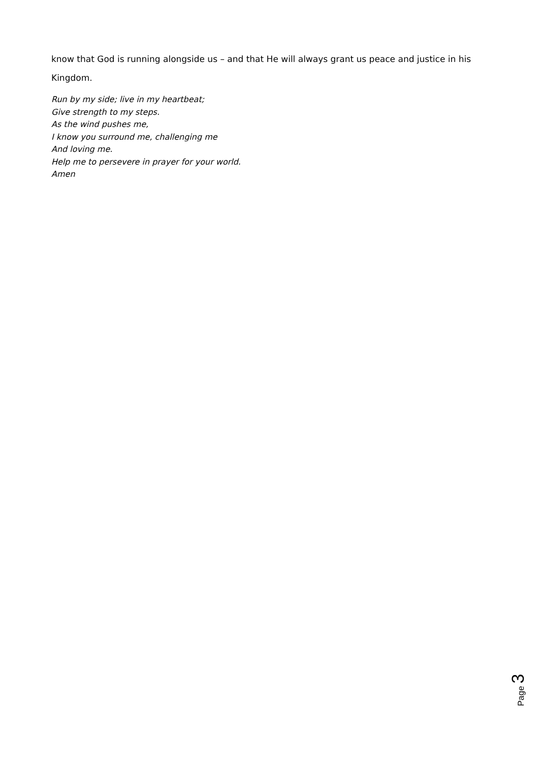know that God is running alongside us – and that He will always grant us peace and justice in his Kingdom.
Run by my side; live in my heartbeat;
Give strength to my steps.
As the wind pushes me,
I know you surround me, challenging me
And loving me.
Help me to persevere in prayer for your world.
Amen
Page 3